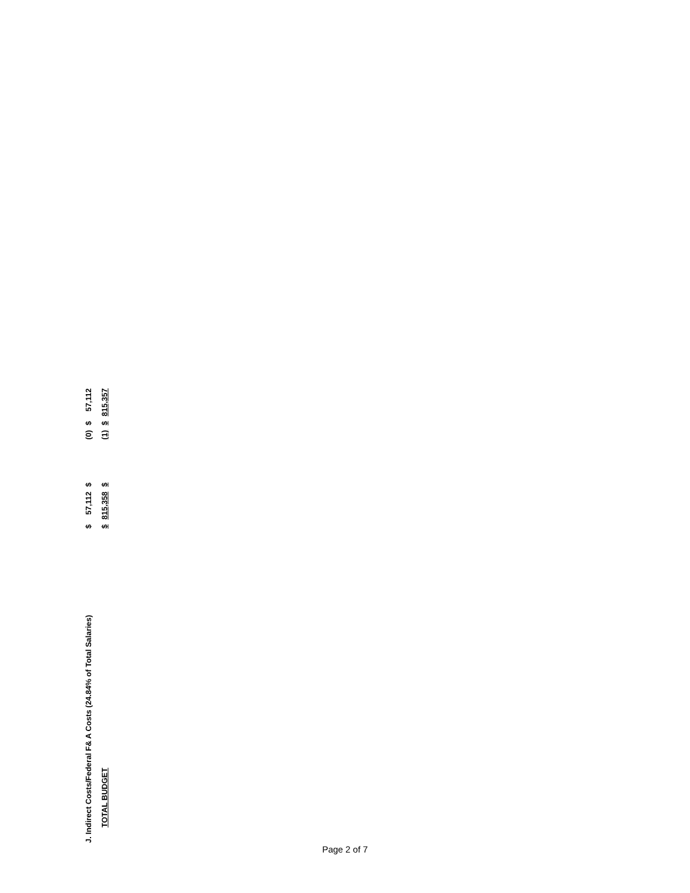| J. Indirect Costs/Federal F& A Costs (24.84% of Total Salaries) | $ | 57,112 | $ | (0) | $ | 57,112 |
| TOTAL BUDGET | $ | 815,358 | $ | (1) | $ | 815,357 |
Page 2 of 7